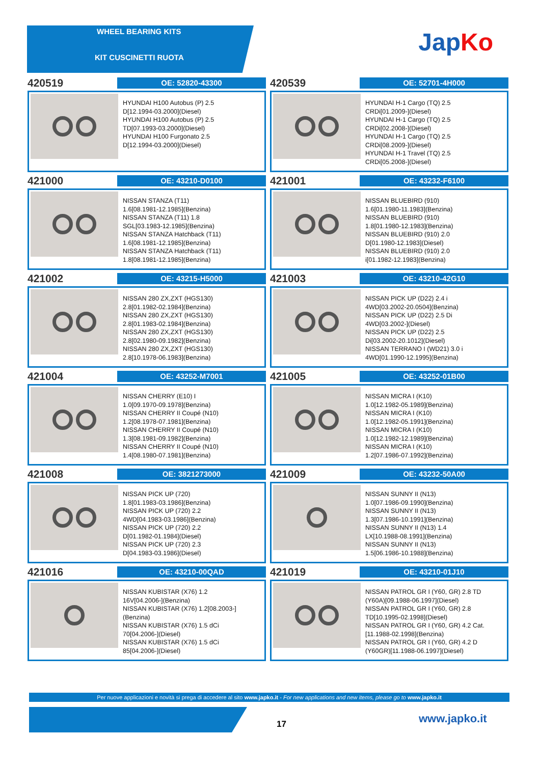WHEEL BEARING KITS
KIT CUSCINETTI RUOTA
JapKo
420519
OE: 52820-43300
HYUNDAI H100 Autobus (P) 2.5
D[12.1994-03.2000](Diesel)
HYUNDAI H100 Autobus (P) 2.5
TD[07.1993-03.2000](Diesel)
HYUNDAI H100 Furgonato 2.5
D[12.1994-03.2000](Diesel)
420539
OE: 52701-4H000
HYUNDAI H-1 Cargo (TQ) 2.5
CRDi[01.2009-](Diesel)
HYUNDAI H-1 Cargo (TQ) 2.5
CRDi[02.2008-](Diesel)
HYUNDAI H-1 Cargo (TQ) 2.5
CRDi[08.2009-](Diesel)
HYUNDAI H-1 Travel (TQ) 2.5
CRDi[05.2008-](Diesel)
421000
OE: 43210-D0100
NISSAN STANZA (T11)
1.6[08.1981-12.1985](Benzina)
NISSAN STANZA (T11) 1.8
SGL[03.1983-12.1985](Benzina)
NISSAN STANZA Hatchback (T11)
1.6[08.1981-12.1985](Benzina)
NISSAN STANZA Hatchback (T11)
1.8[08.1981-12.1985](Benzina)
421001
OE: 43232-F6100
NISSAN BLUEBIRD (910)
1.6[01.1980-11.1983](Benzina)
NISSAN BLUEBIRD (910)
1.8[01.1980-12.1983](Benzina)
NISSAN BLUEBIRD (910) 2.0
D[01.1980-12.1983](Diesel)
NISSAN BLUEBIRD (910) 2.0
i[01.1982-12.1983](Benzina)
421002
OE: 43215-H5000
NISSAN 280 ZX,ZXT (HGS130)
2.8[01.1982-02.1984](Benzina)
NISSAN 280 ZX,ZXT (HGS130)
2.8[01.1983-02.1984](Benzina)
NISSAN 280 ZX,ZXT (HGS130)
2.8[02.1980-09.1982](Benzina)
NISSAN 280 ZX,ZXT (HGS130)
2.8[10.1978-06.1983](Benzina)
421003
OE: 43210-42G10
NISSAN PICK UP (D22) 2.4 i
4WD[03.2002-20.0504](Benzina)
NISSAN PICK UP (D22) 2.5 Di
4WD[03.2002-](Diesel)
NISSAN PICK UP (D22) 2.5
Di[03.2002-20.1012](Diesel)
NISSAN TERRANO I (WD21) 3.0 i
4WD[01.1990-12.1995](Benzina)
421004
OE: 43252-M7001
NISSAN CHERRY (E10) I
1.0[09.1970-09.1978](Benzina)
NISSAN CHERRY II Coupé (N10)
1.2[08.1978-07.1981](Benzina)
NISSAN CHERRY II Coupé (N10)
1.3[08.1981-09.1982](Benzina)
NISSAN CHERRY II Coupé (N10)
1.4[08.1980-07.1981](Benzina)
421005
OE: 43252-01B00
NISSAN MICRA I (K10)
1.0[12.1982-05.1989](Benzina)
NISSAN MICRA I (K10)
1.0[12.1982-05.1991](Benzina)
NISSAN MICRA I (K10)
1.0[12.1982-12.1989](Benzina)
NISSAN MICRA I (K10)
1.2[07.1986-07.1992](Benzina)
421008
OE: 3821273000
NISSAN PICK UP (720)
1.8[01.1983-03.1986](Benzina)
NISSAN PICK UP (720) 2.2
4WD[04.1983-03.1986](Benzina)
NISSAN PICK UP (720) 2.2
D[01.1982-01.1984](Diesel)
NISSAN PICK UP (720) 2.3
D[04.1983-03.1986](Diesel)
421009
OE: 43232-50A00
NISSAN SUNNY II (N13)
1.0[07.1986-09.1990](Benzina)
NISSAN SUNNY II (N13)
1.3[07.1986-10.1991](Benzina)
NISSAN SUNNY II (N13) 1.4
LX[10.1988-08.1991](Benzina)
NISSAN SUNNY II (N13)
1.5[06.1986-10.1988](Benzina)
421016
OE: 43210-00QAD
NISSAN KUBISTAR (X76) 1.2
16V[04.2006-](Benzina)
NISSAN KUBISTAR (X76) 1.2[08.2003-]
(Benzina)
NISSAN KUBISTAR (X76) 1.5 dCi
70[04.2006-](Diesel)
NISSAN KUBISTAR (X76) 1.5 dCi
85[04.2006-](Diesel)
421019
OE: 43210-01J10
NISSAN PATROL GR I (Y60, GR) 2.8 TD
(Y60A)[09.1988-06.1997](Diesel)
NISSAN PATROL GR I (Y60, GR) 2.8
TD[10.1995-02.1998](Diesel)
NISSAN PATROL GR I (Y60, GR) 4.2 Cat.
[11.1988-02.1998](Benzina)
NISSAN PATROL GR I (Y60, GR) 4.2 D
(Y60GR)[11.1988-06.1997](Diesel)
Per nuove applicazioni e novità si prega di accedere al sito www.japko.it - For new applications and new items, please go to www.japko.it
17 www.japko.it